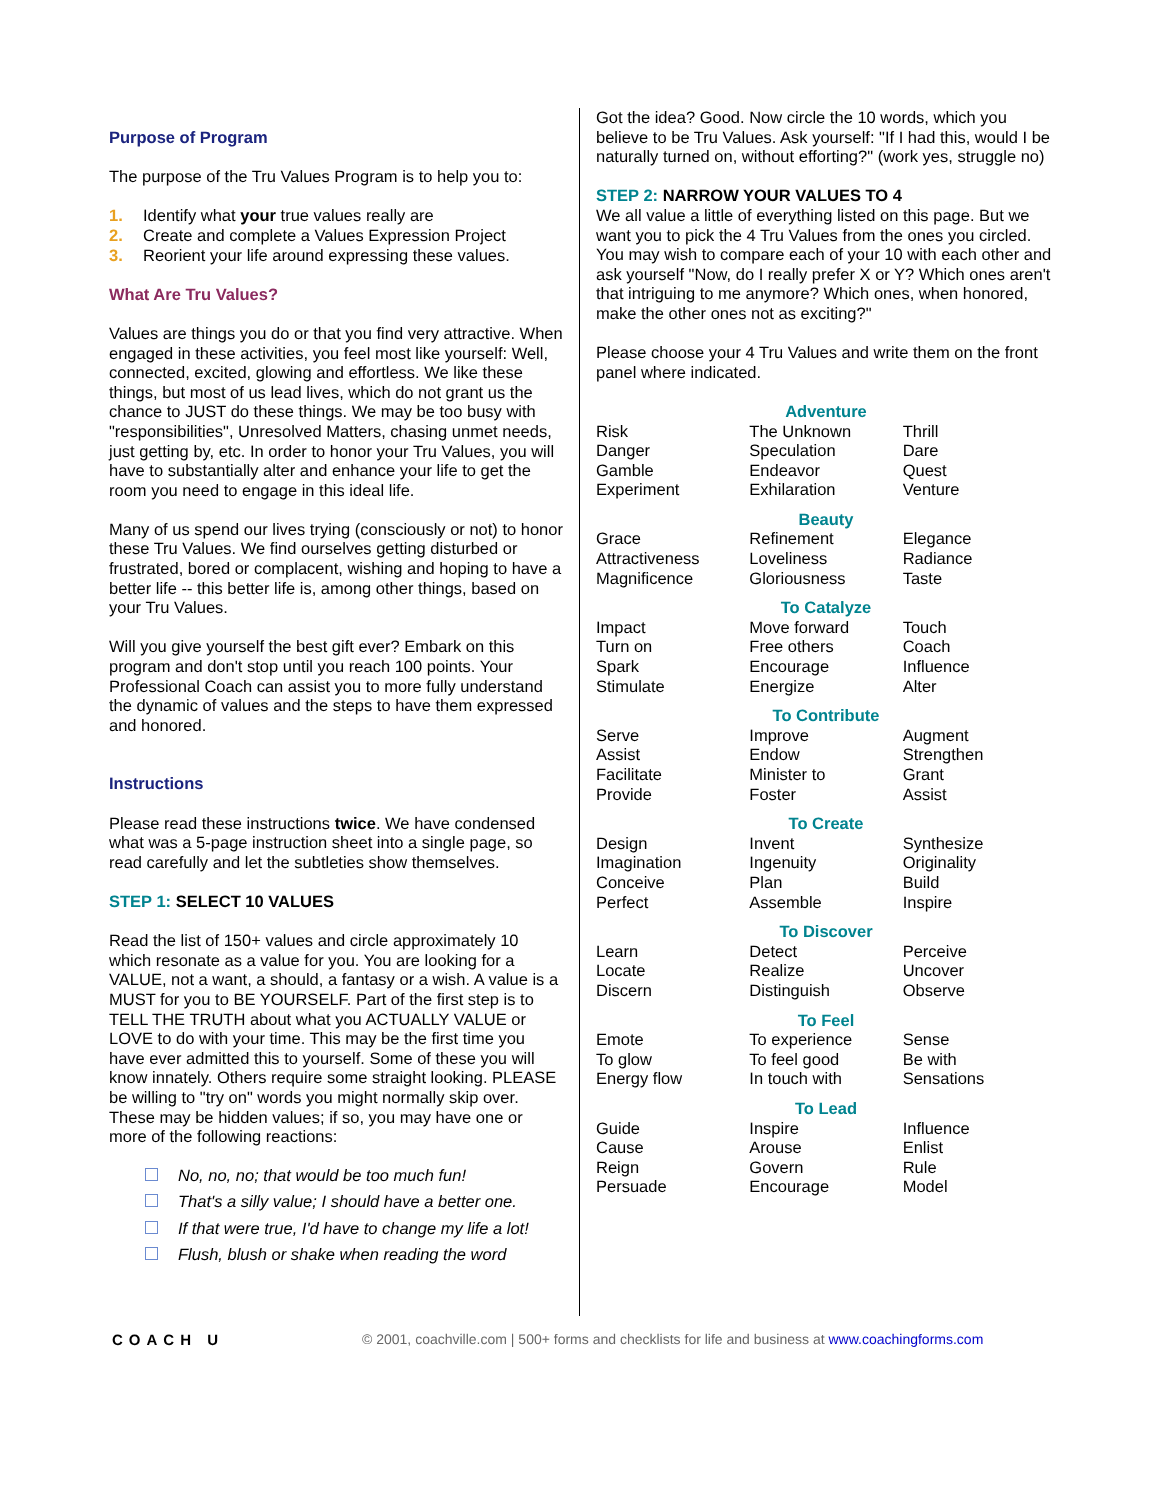Purpose of Program
The purpose of the Tru Values Program is to help you to:
1. Identify what your true values really are
2. Create and complete a Values Expression Project
3. Reorient your life around expressing these values.
What Are Tru Values?
Values are things you do or that you find very attractive. When engaged in these activities, you feel most like yourself: Well, connected, excited, glowing and effortless. We like these things, but most of us lead lives, which do not grant us the chance to JUST do these things. We may be too busy with "responsibilities", Unresolved Matters, chasing unmet needs, just getting by, etc. In order to honor your Tru Values, you will have to substantially alter and enhance your life to get the room you need to engage in this ideal life.
Many of us spend our lives trying (consciously or not) to honor these Tru Values. We find ourselves getting disturbed or frustrated, bored or complacent, wishing and hoping to have a better life -- this better life is, among other things, based on your Tru Values.
Will you give yourself the best gift ever? Embark on this program and don't stop until you reach 100 points. Your Professional Coach can assist you to more fully understand the dynamic of values and the steps to have them expressed and honored.
Instructions
Please read these instructions twice. We have condensed what was a 5-page instruction sheet into a single page, so read carefully and let the subtleties show themselves.
STEP 1: SELECT 10 VALUES
Read the list of 150+ values and circle approximately 10 which resonate as a value for you. You are looking for a VALUE, not a want, a should, a fantasy or a wish. A value is a MUST for you to BE YOURSELF. Part of the first step is to TELL THE TRUTH about what you ACTUALLY VALUE or LOVE to do with your time. This may be the first time you have ever admitted this to yourself. Some of these you will know innately. Others require some straight looking. PLEASE be willing to "try on" words you might normally skip over. These may be hidden values; if so, you may have one or more of the following reactions:
No, no, no; that would be too much fun!
That's a silly value; I should have a better one.
If that were true, I'd have to change my life a lot!
Flush, blush or shake when reading the word
Got the idea? Good. Now circle the 10 words, which you believe to be Tru Values. Ask yourself: "If I had this, would I be naturally turned on, without efforting?" (work yes, struggle no)
STEP 2: NARROW YOUR VALUES TO 4
We all value a little of everything listed on this page. But we want you to pick the 4 Tru Values from the ones you circled. You may wish to compare each of your 10 with each other and ask yourself "Now, do I really prefer X or Y? Which ones aren't that intriguing to me anymore? Which ones, when honored, make the other ones not as exciting?"
Please choose your 4 Tru Values and write them on the front panel where indicated.
| Adventure | | |
| --- | --- | --- |
| Risk | The Unknown | Thrill |
| Danger | Speculation | Dare |
| Gamble | Endeavor | Quest |
| Experiment | Exhilaration | Venture |
| Beauty | | |
| --- | --- | --- |
| Grace | Refinement | Elegance |
| Attractiveness | Loveliness | Radiance |
| Magnificence | Gloriousness | Taste |
| To Catalyze | | |
| --- | --- | --- |
| Impact | Move forward | Touch |
| Turn on | Free others | Coach |
| Spark | Encourage | Influence |
| Stimulate | Energize | Alter |
| To Contribute | | |
| --- | --- | --- |
| Serve | Improve | Augment |
| Assist | Endow | Strengthen |
| Facilitate | Minister to | Grant |
| Provide | Foster | Assist |
| To Create | | |
| --- | --- | --- |
| Design | Invent | Synthesize |
| Imagination | Ingenuity | Originality |
| Conceive | Plan | Build |
| Perfect | Assemble | Inspire |
| To Discover | | |
| --- | --- | --- |
| Learn | Detect | Perceive |
| Locate | Realize | Uncover |
| Discern | Distinguish | Observe |
| To Feel | | |
| --- | --- | --- |
| Emote | To experience | Sense |
| To glow | To feel good | Be with |
| Energy flow | In touch with | Sensations |
| To Lead | | |
| --- | --- | --- |
| Guide | Inspire | Influence |
| Cause | Arouse | Enlist |
| Reign | Govern | Rule |
| Persuade | Encourage | Model |
COACH U
© 2001, coachville.com | 500+ forms and checklists for life and business at www.coachingforms.com